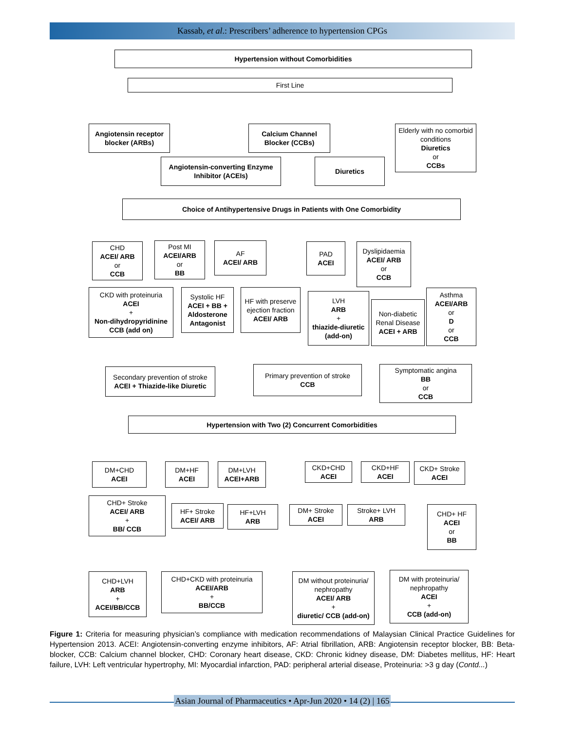Kassab, et al.: Prescribers’ adherence to hypertension CPGs
Hypertension without Comorbidities
First Line
Angiotensin receptor blocker (ARBs)
Calcium Channel Blocker (CCBs)
Elderly with no comorbid conditions
Diuretics
or
CCBs
Angiotensin-converting Enzyme Inhibitor (ACEIs)
Diuretics
Choice of Antihypertensive Drugs in Patients with One Comorbidity
CHD
ACEI/ ARB
or
CCB
Post MI
ACEI/ARB
or
BB
AF
ACEI/ ARB
PAD
ACEI
Dyslipidaemia
ACEI/ ARB
or
CCB
CKD with proteinuria
ACEI
+
Non-dihydropyridinine CCB (add on)
Systolic HF
ACEI + BB + Aldosterone Antagonist
HF with preserve ejection fraction
ACEI/ ARB
LVH
ARB
+
thiazide-diuretic (add-on)
Non-diabetic Renal Disease
ACEI + ARB
Asthma
ACEI/ARB
or
D
or
CCB
Secondary prevention of stroke
ACEI + Thiazide-like Diuretic
Primary prevention of stroke
CCB
Symptomatic angina
BB
or
CCB
Hypertension with Two (2) Concurrent Comorbidities
DM+CHD
ACEI
DM+HF
ACEI
DM+LVH
ACEI+ARB
CKD+CHD
ACEI
CKD+HF
ACEI
CKD+ Stroke
ACEI
CHD+ Stroke
ACEI/ ARB
+
BB/ CCB
HF+ Stroke
ACEI/ ARB
HF+LVH
ARB
DM+ Stroke
ACEI
Stroke+ LVH
ARB
CHD+ HF
ACEI
or
BB
CHD+LVH
ARB
+
ACEI/BB/CCB
CHD+CKD with proteinuria
ACEI/ARB
+
BB/CCB
DM without proteinuria/ nephropathy
ACEI/ ARB
+
diuretic/ CCB (add-on)
DM with proteinuria/ nephropathy
ACEI
+
CCB (add-on)
Figure 1: Criteria for measuring physician’s compliance with medication recommendations of Malaysian Clinical Practice Guidelines for Hypertension 2013. ACEI: Angiotensin-converting enzyme inhibitors, AF: Atrial fibrillation, ARB: Angiotensin receptor blocker, BB: Beta-blocker, CCB: Calcium channel blocker, CHD: Coronary heart disease, CKD: Chronic kidney disease, DM: Diabetes mellitus, HF: Heart failure, LVH: Left ventricular hypertrophy, MI: Myocardial infarction, PAD: peripheral arterial disease, Proteinuria: >3 g day (Contd...)
Asian Journal of Pharmaceutics • Apr-Jun 2020 • 14 (2) | 165